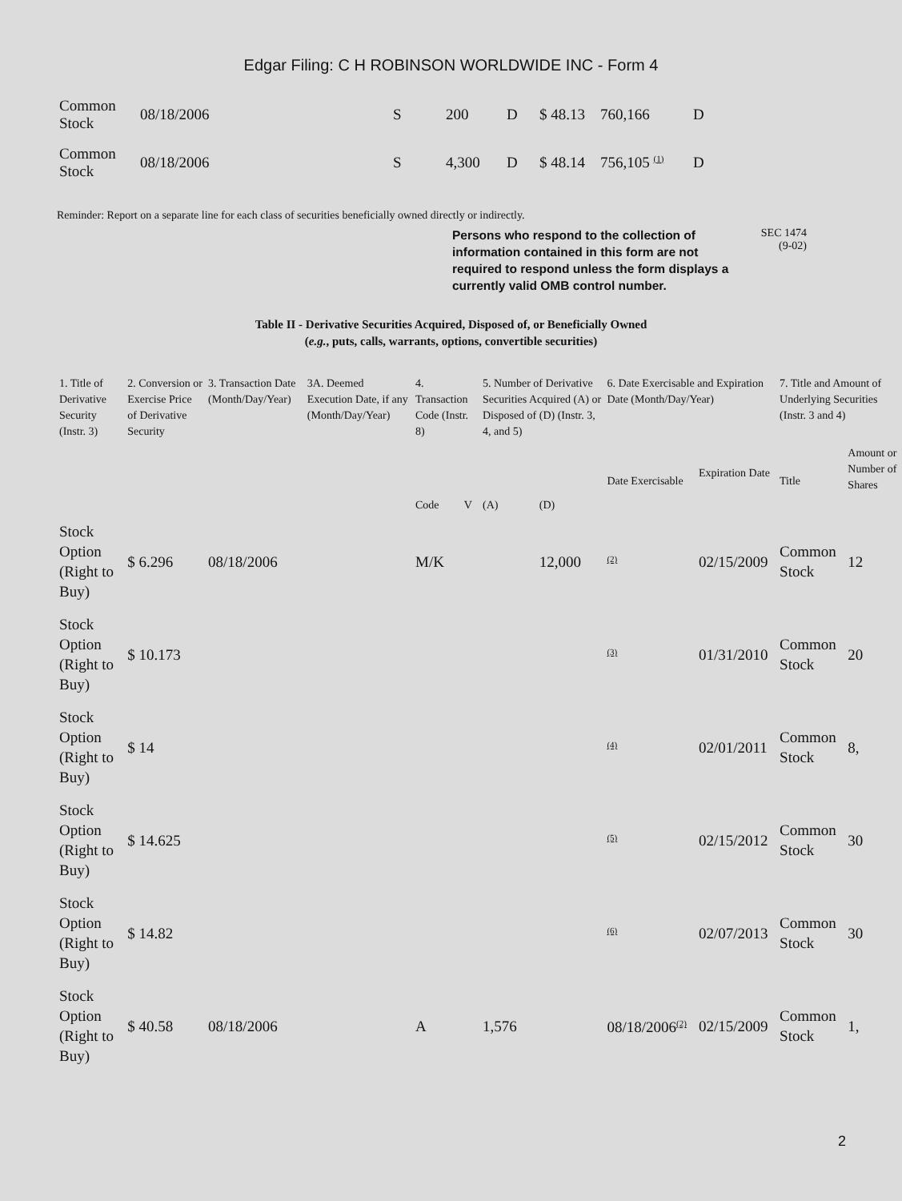Edgar Filing: C H ROBINSON WORLDWIDE INC - Form 4
| Common Stock | 08/18/2006 | S | 200 | D | $ 48.13 | 760,166 | D |
| Common Stock | 08/18/2006 | S | 4,300 | D | $ 48.14 | 756,105 <sup>(1)</sup> | D |
Reminder: Report on a separate line for each class of securities beneficially owned directly or indirectly.
Persons who respond to the collection of information contained in this form are not required to respond unless the form displays a currently valid OMB control number.
SEC 1474
(9-02)
Table II - Derivative Securities Acquired, Disposed of, or Beneficially Owned
(e.g., puts, calls, warrants, options, convertible securities)
| 1. Title of Derivative Security (Instr. 3) | 2. Conversion or Exercise Price of Derivative Security | 3. Transaction Date (Month/Day/Year) | 3A. Deemed Execution Date, if any (Month/Day/Year) | 4. Transaction Code (Instr. 8) | | 5. Number of Derivative Securities Acquired (A) or Disposed of (D) (Instr. 3, 4, and 5) | | 6. Date Exercisable and Expiration Date (Month/Day/Year) | | 7. Title and Amount of Underlying Securities (Instr. 3 and 4) | |
| --- | --- | --- | --- | --- | --- | --- | --- | --- | --- | --- | --- |
| | | | | Code | V | (A) | (D) | Date Exercisable | Expiration Date | Title | Amount or Number of Shares |
| Stock Option (Right to Buy) | $ 6.296 | 08/18/2006 | | M/K | | | 12,000 | <sup>(2)</sup> | 02/15/2009 | Common Stock | 12 |
| Stock Option (Right to Buy) | $ 10.173 | | | | | | | <sup>(3)</sup> | 01/31/2010 | Common Stock | 20 |
| Stock Option (Right to Buy) | $ 14 | | | | | | | <sup>(4)</sup> | 02/01/2011 | Common Stock | 8, |
| Stock Option (Right to Buy) | $ 14.625 | | | | | | | <sup>(5)</sup> | 02/15/2012 | Common Stock | 30 |
| Stock Option (Right to Buy) | $ 14.82 | | | | | | | <sup>(6)</sup> | 02/07/2013 | Common Stock | 30 |
| Stock Option (Right to Buy) | $ 40.58 | 08/18/2006 | | A | | 1,576 | | 08/18/2006<sup>(2)</sup> | 02/15/2009 | Common Stock | 1, |
2